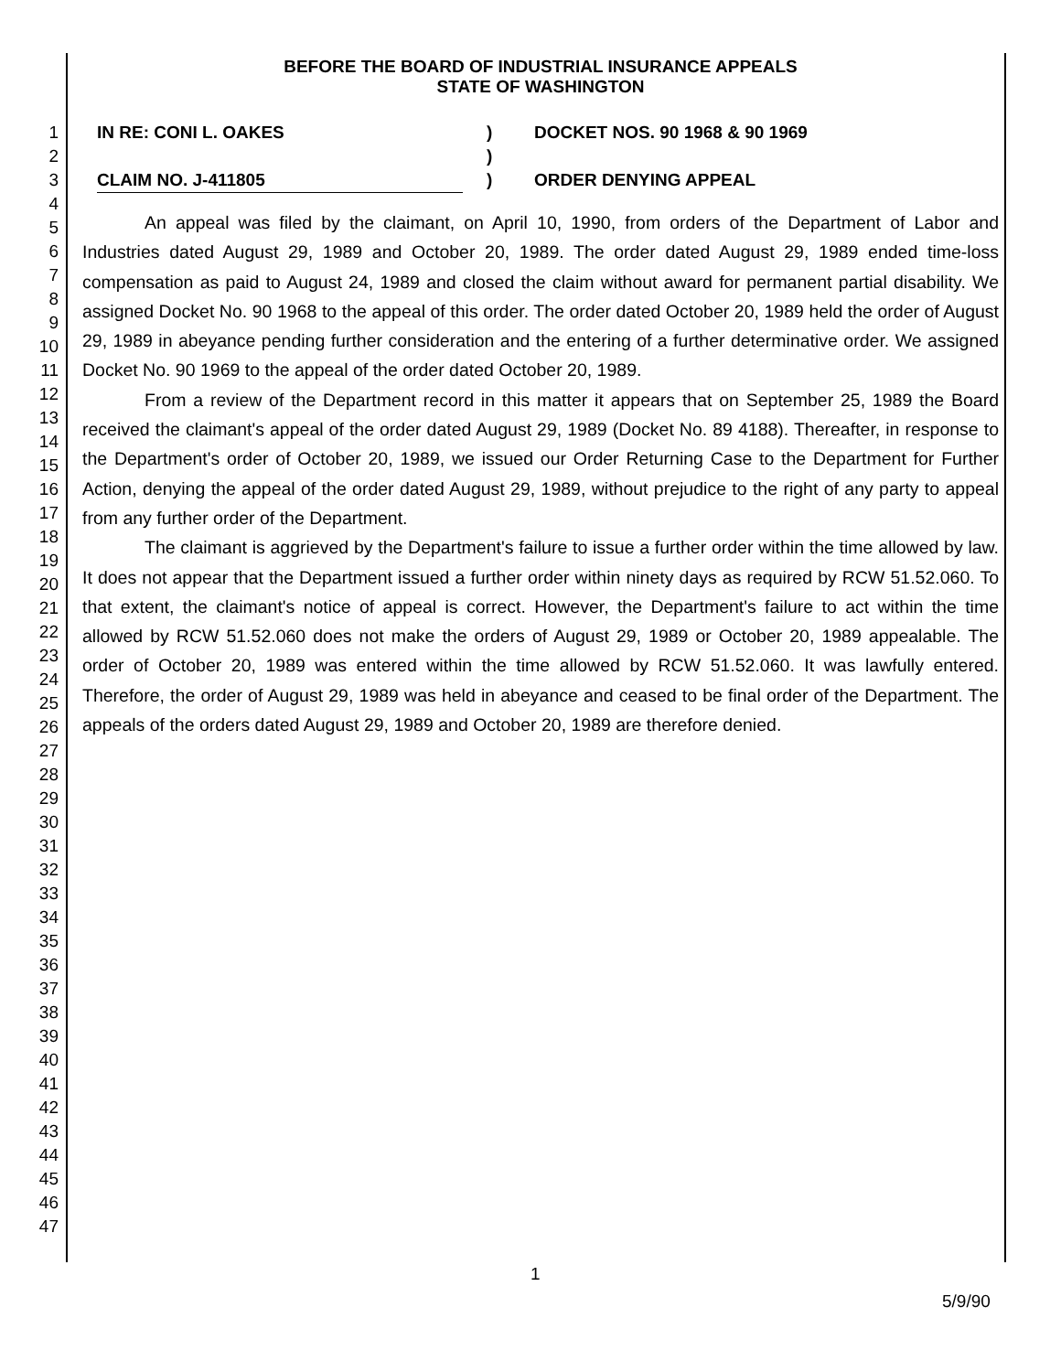1
2
3
4
5
6
7
8
9
10
11
12
13
14
15
16
17
18
19
20
21
22
23
24
25
26
27
28
29
30
31
32
33
34
35
36
37
38
39
40
41
42
43
44
45
46
47
BEFORE THE BOARD OF INDUSTRIAL INSURANCE APPEALS
STATE OF WASHINGTON
IN RE: CONI L. OAKES
CLAIM NO. J-411805
)
)
)
DOCKET NOS. 90 1968 & 90 1969
ORDER DENYING APPEAL
An appeal was filed by the claimant, on April 10, 1990, from orders of the Department of Labor and Industries dated August 29, 1989 and October 20, 1989. The order dated August 29, 1989 ended time-loss compensation as paid to August 24, 1989 and closed the claim without award for permanent partial disability. We assigned Docket No. 90 1968 to the appeal of this order. The order dated October 20, 1989 held the order of August 29, 1989 in abeyance pending further consideration and the entering of a further determinative order. We assigned Docket No. 90 1969 to the appeal of the order dated October 20, 1989.
From a review of the Department record in this matter it appears that on September 25, 1989 the Board received the claimant's appeal of the order dated August 29, 1989 (Docket No. 89 4188). Thereafter, in response to the Department's order of October 20, 1989, we issued our Order Returning Case to the Department for Further Action, denying the appeal of the order dated August 29, 1989, without prejudice to the right of any party to appeal from any further order of the Department.
The claimant is aggrieved by the Department's failure to issue a further order within the time allowed by law. It does not appear that the Department issued a further order within ninety days as required by RCW 51.52.060. To that extent, the claimant's notice of appeal is correct. However, the Department's failure to act within the time allowed by RCW 51.52.060 does not make the orders of August 29, 1989 or October 20, 1989 appealable. The order of October 20, 1989 was entered within the time allowed by RCW 51.52.060. It was lawfully entered. Therefore, the order of August 29, 1989 was held in abeyance and ceased to be final order of the Department. The appeals of the orders dated August 29, 1989 and October 20, 1989 are therefore denied.
1
5/9/90